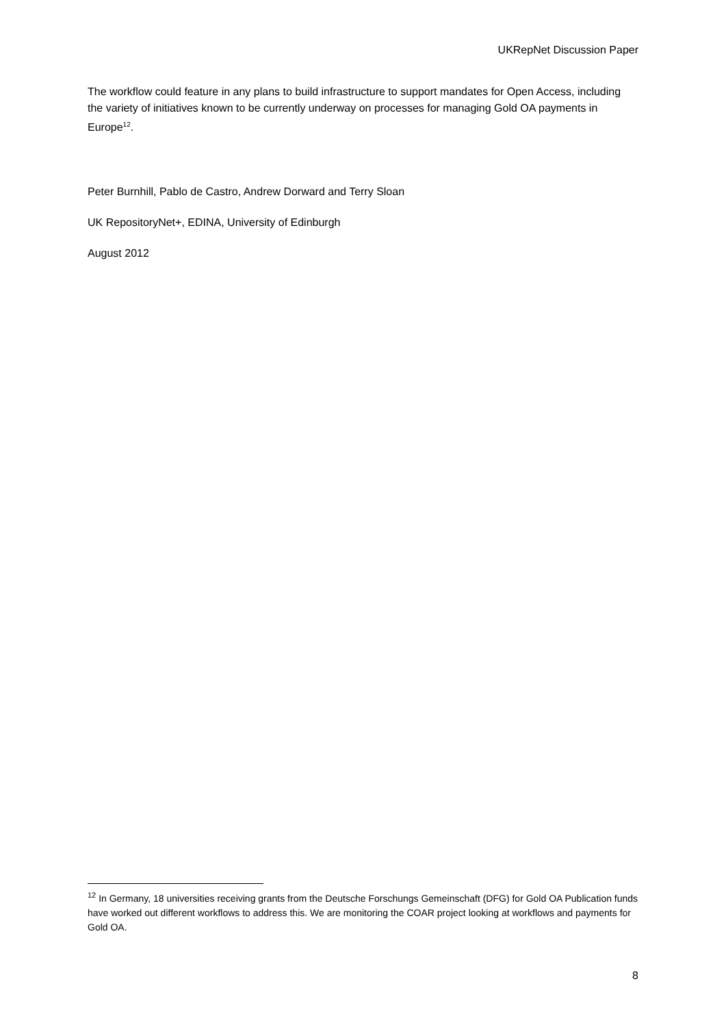UKRepNet Discussion Paper
The workflow could feature in any plans to build infrastructure to support mandates for Open Access, including the variety of initiatives known to be currently underway on processes for managing Gold OA payments in Europe<sup>12</sup>.
Peter Burnhill, Pablo de Castro, Andrew Dorward and Terry Sloan
UK RepositoryNet+, EDINA, University of Edinburgh
August 2012
<sup>12</sup> In Germany, 18 universities receiving grants from the Deutsche Forschungs Gemeinschaft (DFG) for Gold OA Publication funds have worked out different workflows to address this. We are monitoring the COAR project looking at workflows and payments for Gold OA.
8